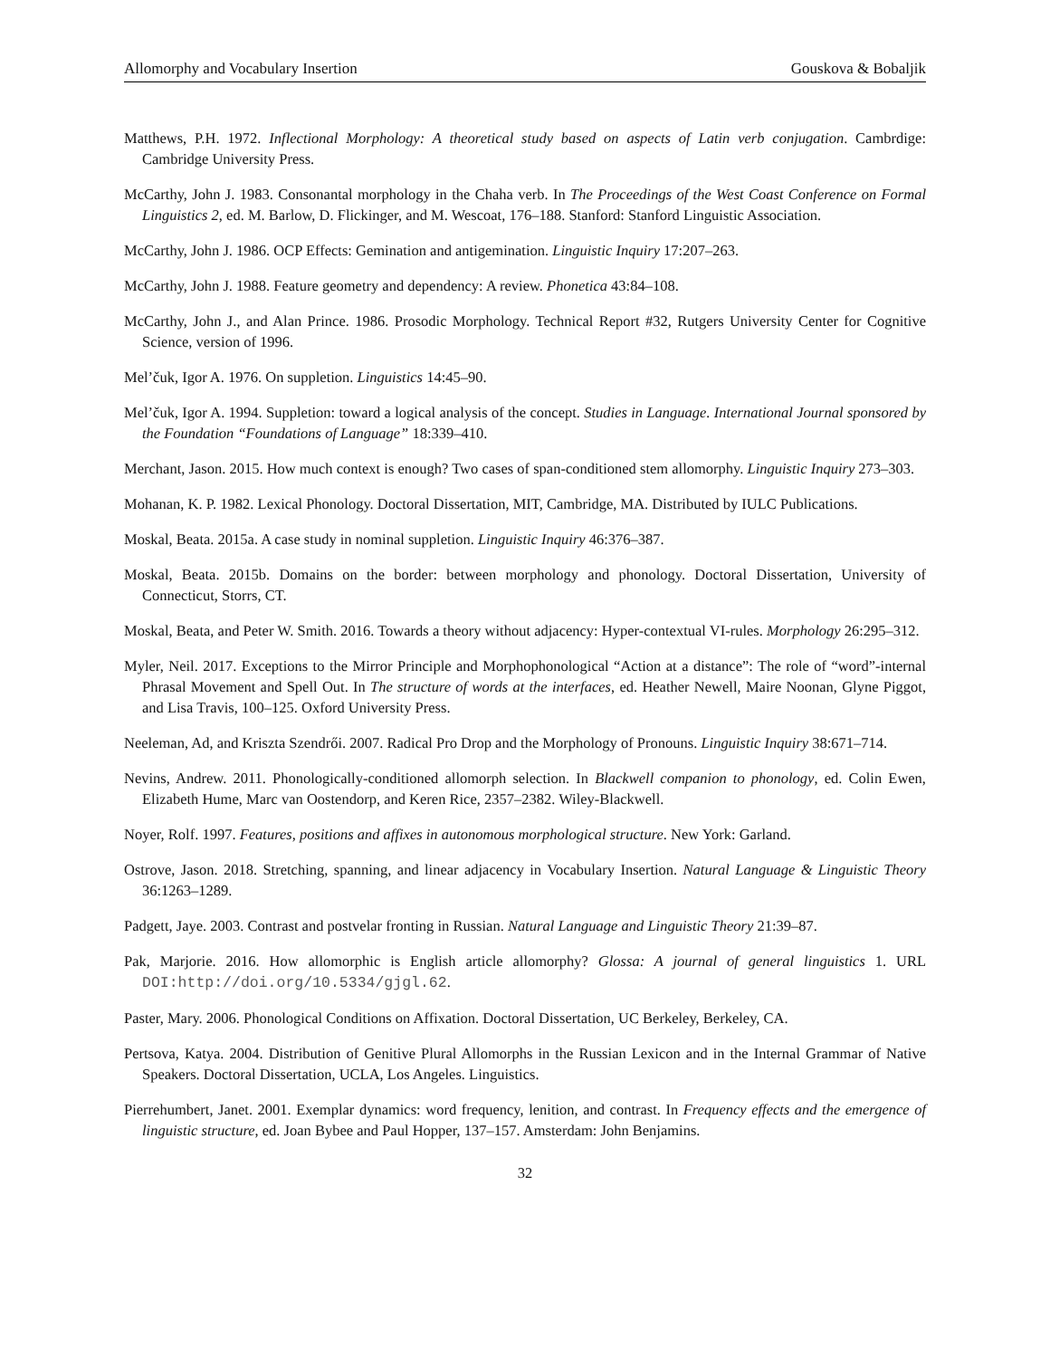Allomorphy and Vocabulary Insertion Gouskova & Bobaljik
Matthews, P.H. 1972. Inflectional Morphology: A theoretical study based on aspects of Latin verb conjugation. Cambrdige: Cambridge University Press.
McCarthy, John J. 1983. Consonantal morphology in the Chaha verb. In The Proceedings of the West Coast Conference on Formal Linguistics 2, ed. M. Barlow, D. Flickinger, and M. Wescoat, 176–188. Stanford: Stanford Linguistic Association.
McCarthy, John J. 1986. OCP Effects: Gemination and antigemination. Linguistic Inquiry 17:207–263.
McCarthy, John J. 1988. Feature geometry and dependency: A review. Phonetica 43:84–108.
McCarthy, John J., and Alan Prince. 1986. Prosodic Morphology. Technical Report #32, Rutgers University Center for Cognitive Science, version of 1996.
Mel’čuk, Igor A. 1976. On suppletion. Linguistics 14:45–90.
Mel’čuk, Igor A. 1994. Suppletion: toward a logical analysis of the concept. Studies in Language. International Journal sponsored by the Foundation “Foundations of Language” 18:339–410.
Merchant, Jason. 2015. How much context is enough? Two cases of span-conditioned stem allomorphy. Linguistic Inquiry 273–303.
Mohanan, K. P. 1982. Lexical Phonology. Doctoral Dissertation, MIT, Cambridge, MA. Distributed by IULC Publications.
Moskal, Beata. 2015a. A case study in nominal suppletion. Linguistic Inquiry 46:376–387.
Moskal, Beata. 2015b. Domains on the border: between morphology and phonology. Doctoral Dissertation, University of Connecticut, Storrs, CT.
Moskal, Beata, and Peter W. Smith. 2016. Towards a theory without adjacency: Hyper-contextual VI-rules. Morphology 26:295–312.
Myler, Neil. 2017. Exceptions to the Mirror Principle and Morphophonological “Action at a distance”: The role of “word”-internal Phrasal Movement and Spell Out. In The structure of words at the interfaces, ed. Heather Newell, Maire Noonan, Glyne Piggot, and Lisa Travis, 100–125. Oxford University Press.
Neeleman, Ad, and Kriszta Szendrői. 2007. Radical Pro Drop and the Morphology of Pronouns. Linguistic Inquiry 38:671–714.
Nevins, Andrew. 2011. Phonologically-conditioned allomorph selection. In Blackwell companion to phonology, ed. Colin Ewen, Elizabeth Hume, Marc van Oostendorp, and Keren Rice, 2357–2382. Wiley-Blackwell.
Noyer, Rolf. 1997. Features, positions and affixes in autonomous morphological structure. New York: Garland.
Ostrove, Jason. 2018. Stretching, spanning, and linear adjacency in Vocabulary Insertion. Natural Language & Linguistic Theory 36:1263–1289.
Padgett, Jaye. 2003. Contrast and postvelar fronting in Russian. Natural Language and Linguistic Theory 21:39–87.
Pak, Marjorie. 2016. How allomorphic is English article allomorphy? Glossa: A journal of general linguistics 1. URL DOI:http://doi.org/10.5334/gjgl.62.
Paster, Mary. 2006. Phonological Conditions on Affixation. Doctoral Dissertation, UC Berkeley, Berkeley, CA.
Pertsova, Katya. 2004. Distribution of Genitive Plural Allomorphs in the Russian Lexicon and in the Internal Grammar of Native Speakers. Doctoral Dissertation, UCLA, Los Angeles. Linguistics.
Pierrehumbert, Janet. 2001. Exemplar dynamics: word frequency, lenition, and contrast. In Frequency effects and the emergence of linguistic structure, ed. Joan Bybee and Paul Hopper, 137–157. Amsterdam: John Benjamins.
32